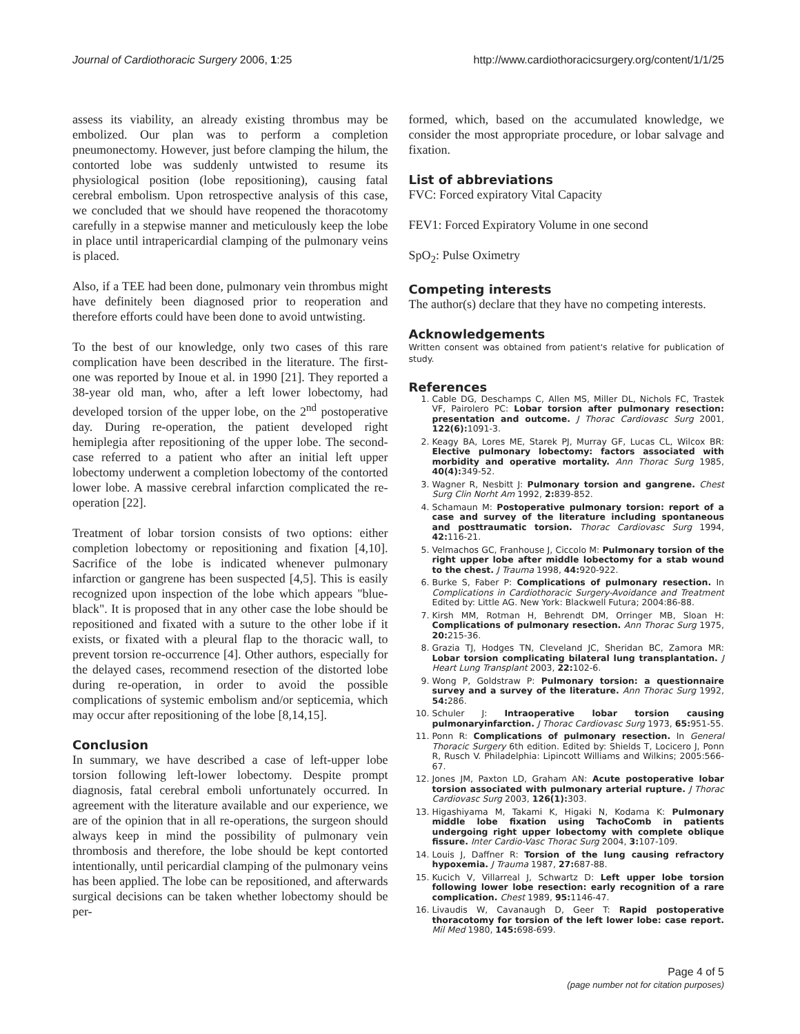Journal of Cardiothoracic Surgery 2006, 1:25 http://www.cardiothoracicsurgery.org/content/1/1/25
assess its viability, an already existing thrombus may be embolized. Our plan was to perform a completion pneumonectomy. However, just before clamping the hilum, the contorted lobe was suddenly untwisted to resume its physiological position (lobe repositioning), causing fatal cerebral embolism. Upon retrospective analysis of this case, we concluded that we should have reopened the thoracotomy carefully in a stepwise manner and meticulously keep the lobe in place until intrapericardial clamping of the pulmonary veins is placed.
Also, if a TEE had been done, pulmonary vein thrombus might have definitely been diagnosed prior to reoperation and therefore efforts could have been done to avoid untwisting.
To the best of our knowledge, only two cases of this rare complication have been described in the literature. The first-one was reported by Inoue et al. in 1990 [21]. They reported a 38-year old man, who, after a left lower lobectomy, had developed torsion of the upper lobe, on the 2<sup>nd</sup> postoperative day. During re-operation, the patient developed right hemiplegia after repositioning of the upper lobe. The second-case referred to a patient who after an initial left upper lobectomy underwent a completion lobectomy of the contorted lower lobe. A massive cerebral infarction complicated the re-operation [22].
Treatment of lobar torsion consists of two options: either completion lobectomy or repositioning and fixation [4,10]. Sacrifice of the lobe is indicated whenever pulmonary infarction or gangrene has been suspected [4,5]. This is easily recognized upon inspection of the lobe which appears "blue-black". It is proposed that in any other case the lobe should be repositioned and fixated with a suture to the other lobe if it exists, or fixated with a pleural flap to the thoracic wall, to prevent torsion re-occurrence [4]. Other authors, especially for the delayed cases, recommend resection of the distorted lobe during re-operation, in order to avoid the possible complications of systemic embolism and/or septicemia, which may occur after repositioning of the lobe [8,14,15].
Conclusion
In summary, we have described a case of left-upper lobe torsion following left-lower lobectomy. Despite prompt diagnosis, fatal cerebral emboli unfortunately occurred. In agreement with the literature available and our experience, we are of the opinion that in all re-operations, the surgeon should always keep in mind the possibility of pulmonary vein thrombosis and therefore, the lobe should be kept contorted intentionally, until pericardial clamping of the pulmonary veins has been applied. The lobe can be repositioned, and afterwards surgical decisions can be taken whether lobectomy should be per-
formed, which, based on the accumulated knowledge, we consider the most appropriate procedure, or lobar salvage and fixation.
List of abbreviations
FVC: Forced expiratory Vital Capacity
FEV1: Forced Expiratory Volume in one second
SpO<sub>2</sub>: Pulse Oximetry
Competing interests
The author(s) declare that they have no competing interests.
Acknowledgements
Written consent was obtained from patient's relative for publication of study.
References
1. Cable DG, Deschamps C, Allen MS, Miller DL, Nichols FC, Trastek VF, Pairolero PC: Lobar torsion after pulmonary resection: presentation and outcome. J Thorac Cardiovasc Surg 2001, 122(6): 1091-3.
2. Keagy BA, Lores ME, Starek PJ, Murray GF, Lucas CL, Wilcox BR: Elective pulmonary lobectomy: factors associated with morbidity and operative mortality. Ann Thorac Surg 1985, 40(4): 349-52.
3. Wagner R, Nesbitt J: Pulmonary torsion and gangrene. Chest Surg Clin Norht Am 1992, 2: 839-852.
4. Schamaun M: Postoperative pulmonary torsion: report of a case and survey of the literature including spontaneous and posttraumatic torsion. Thorac Cardiovasc Surg 1994, 42: 116-21.
5. Velmachos GC, Franhouse J, Ciccolo M: Pulmonary torsion of the right upper lobe after middle lobectomy for a stab wound to the chest. J Trauma 1998, 44: 920-922.
6. Burke S, Faber P: Complications of pulmonary resection. In Complications in Cardiothoracic Surgery-Avoidance and Treatment Edited by: Little AG. New York: Blackwell Futura; 2004:86-88.
7. Kirsh MM, Rotman H, Behrendt DM, Orringer MB, Sloan H: Complications of pulmonary resection. Ann Thorac Surg 1975, 20: 215-36.
8. Grazia TJ, Hodges TN, Cleveland JC, Sheridan BC, Zamora MR: Lobar torsion complicating bilateral lung transplantation. J Heart Lung Transplant 2003, 22: 102-6.
9. Wong P, Goldstraw P: Pulmonary torsion: a questionnaire survey and a survey of the literature. Ann Thorac Surg 1992, 54: 286.
10. Schuler J: Intraoperative lobar torsion causing pulmonaryinfarction. J Thorac Cardiovasc Surg 1973, 65: 951-55.
11. Ponn R: Complications of pulmonary resection. In General Thoracic Surgery 6th edition. Edited by: Shields T, Locicero J, Ponn R, Rusch V. Philadelphia: Lipincott Williams and Wilkins; 2005:566-67.
12. Jones JM, Paxton LD, Graham AN: Acute postoperative lobar torsion associated with pulmonary arterial rupture. J Thorac Cardiovasc Surg 2003, 126(1): 303.
13. Higashiyama M, Takami K, Higaki N, Kodama K: Pulmonary middle lobe fixation using TachoComb in patients undergoing right upper lobectomy with complete oblique fissure. Inter Cardio-Vasc Thorac Surg 2004, 3: 107-109.
14. Louis J, Daffner R: Torsion of the lung causing refractory hypoxemia. J Trauma 1987, 27: 687-88.
15. Kucich V, Villarreal J, Schwartz D: Left upper lobe torsion following lower lobe resection: early recognition of a rare complication. Chest 1989, 95: 1146-47.
16. Livaudis W, Cavanaugh D, Geer T: Rapid postoperative thoracotomy for torsion of the left lower lobe: case report. Mil Med 1980, 145: 698-699.
Page 4 of 5
(page number not for citation purposes)